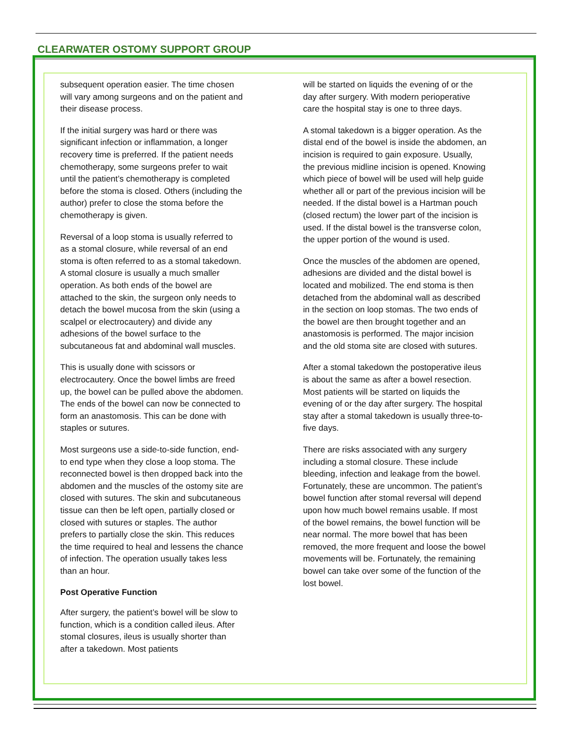CLEARWATER OSTOMY SUPPORT GROUP
subsequent operation easier. The time chosen will vary among surgeons and on the patient and their disease process.
If the initial surgery was hard or there was significant infection or inflammation, a longer recovery time is preferred. If the patient needs chemotherapy, some surgeons prefer to wait until the patient’s chemotherapy is completed before the stoma is closed. Others (including the author) prefer to close the stoma before the chemotherapy is given.
Reversal of a loop stoma is usually referred to as a stomal closure, while reversal of an end stoma is often referred to as a stomal takedown. A stomal closure is usually a much smaller operation. As both ends of the bowel are attached to the skin, the surgeon only needs to detach the bowel mucosa from the skin (using a scalpel or electrocautery) and divide any adhesions of the bowel surface to the subcutaneous fat and abdominal wall muscles.
This is usually done with scissors or electrocautery. Once the bowel limbs are freed up, the bowel can be pulled above the abdomen. The ends of the bowel can now be connected to form an anastomosis. This can be done with staples or sutures.
Most surgeons use a side-to-side function, end-to end type when they close a loop stoma. The reconnected bowel is then dropped back into the abdomen and the muscles of the ostomy site are closed with sutures. The skin and subcutaneous tissue can then be left open, partially closed or closed with sutures or staples. The author prefers to partially close the skin. This reduces the time required to heal and lessens the chance of infection. The operation usually takes less than an hour.
Post Operative Function
After surgery, the patient’s bowel will be slow to function, which is a condition called ileus. After stomal closures, ileus is usually shorter than after a takedown. Most patients
will be started on liquids the evening of or the day after surgery. With modern perioperative care the hospital stay is one to three days.
A stomal takedown is a bigger operation. As the distal end of the bowel is inside the abdomen, an incision is required to gain exposure. Usually, the previous midline incision is opened. Knowing which piece of bowel will be used will help guide whether all or part of the previous incision will be needed. If the distal bowel is a Hartman pouch (closed rectum) the lower part of the incision is used. If the distal bowel is the transverse colon, the upper portion of the wound is used.
Once the muscles of the abdomen are opened, adhesions are divided and the distal bowel is located and mobilized. The end stoma is then detached from the abdominal wall as described in the section on loop stomas. The two ends of the bowel are then brought together and an anastomosis is performed. The major incision and the old stoma site are closed with sutures.
After a stomal takedown the postoperative ileus is about the same as after a bowel resection. Most patients will be started on liquids the evening of or the day after surgery. The hospital stay after a stomal takedown is usually three-to-five days.
There are risks associated with any surgery including a stomal closure. These include bleeding, infection and leakage from the bowel. Fortunately, these are uncommon. The patient’s bowel function after stomal reversal will depend upon how much bowel remains usable. If most of the bowel remains, the bowel function will be near normal. The more bowel that has been removed, the more frequent and loose the bowel movements will be. Fortunately, the remaining bowel can take over some of the function of the lost bowel.